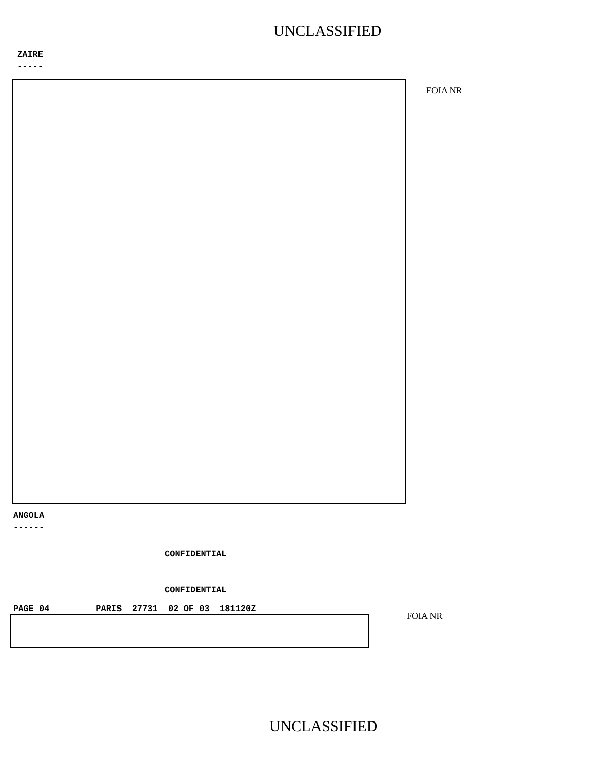UNCLASSIFIED
ZAIRE
-----
FOIA NR
ANGOLA
------
CONFIDENTIAL
CONFIDENTIAL
PAGE 04 PARIS 27731 02 OF 03 181120Z
FOIA NR
UNCLASSIFIED